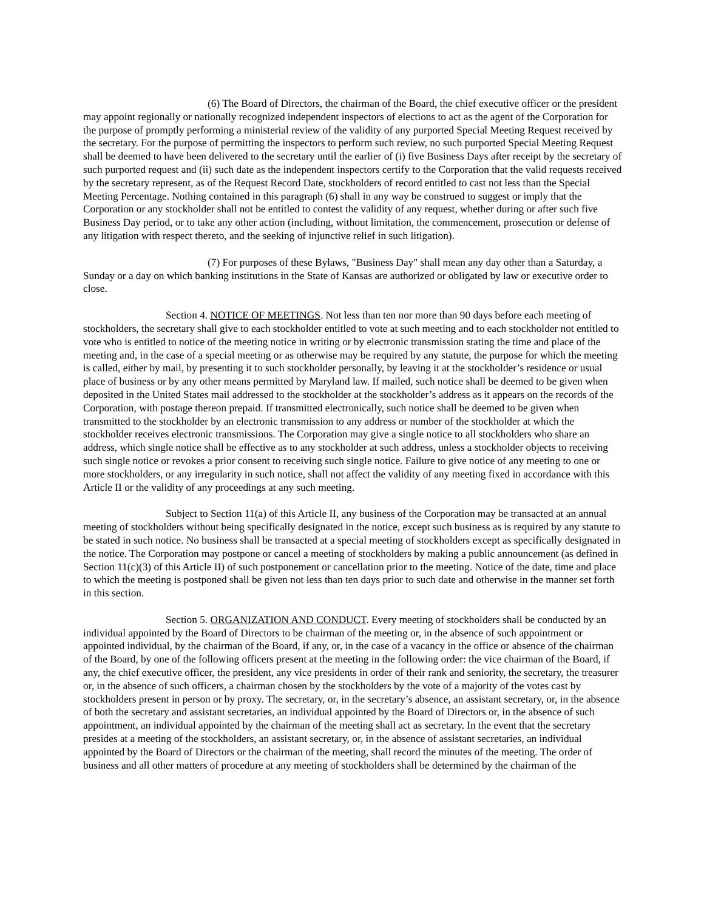(6) The Board of Directors, the chairman of the Board, the chief executive officer or the president may appoint regionally or nationally recognized independent inspectors of elections to act as the agent of the Corporation for the purpose of promptly performing a ministerial review of the validity of any purported Special Meeting Request received by the secretary. For the purpose of permitting the inspectors to perform such review, no such purported Special Meeting Request shall be deemed to have been delivered to the secretary until the earlier of (i) five Business Days after receipt by the secretary of such purported request and (ii) such date as the independent inspectors certify to the Corporation that the valid requests received by the secretary represent, as of the Request Record Date, stockholders of record entitled to cast not less than the Special Meeting Percentage. Nothing contained in this paragraph (6) shall in any way be construed to suggest or imply that the Corporation or any stockholder shall not be entitled to contest the validity of any request, whether during or after such five Business Day period, or to take any other action (including, without limitation, the commencement, prosecution or defense of any litigation with respect thereto, and the seeking of injunctive relief in such litigation).
(7) For purposes of these Bylaws, "Business Day" shall mean any day other than a Saturday, a Sunday or a day on which banking institutions in the State of Kansas are authorized or obligated by law or executive order to close.
Section 4. NOTICE OF MEETINGS. Not less than ten nor more than 90 days before each meeting of stockholders, the secretary shall give to each stockholder entitled to vote at such meeting and to each stockholder not entitled to vote who is entitled to notice of the meeting notice in writing or by electronic transmission stating the time and place of the meeting and, in the case of a special meeting or as otherwise may be required by any statute, the purpose for which the meeting is called, either by mail, by presenting it to such stockholder personally, by leaving it at the stockholder’s residence or usual place of business or by any other means permitted by Maryland law. If mailed, such notice shall be deemed to be given when deposited in the United States mail addressed to the stockholder at the stockholder’s address as it appears on the records of the Corporation, with postage thereon prepaid. If transmitted electronically, such notice shall be deemed to be given when transmitted to the stockholder by an electronic transmission to any address or number of the stockholder at which the stockholder receives electronic transmissions. The Corporation may give a single notice to all stockholders who share an address, which single notice shall be effective as to any stockholder at such address, unless a stockholder objects to receiving such single notice or revokes a prior consent to receiving such single notice. Failure to give notice of any meeting to one or more stockholders, or any irregularity in such notice, shall not affect the validity of any meeting fixed in accordance with this Article II or the validity of any proceedings at any such meeting.
Subject to Section 11(a) of this Article II, any business of the Corporation may be transacted at an annual meeting of stockholders without being specifically designated in the notice, except such business as is required by any statute to be stated in such notice. No business shall be transacted at a special meeting of stockholders except as specifically designated in the notice. The Corporation may postpone or cancel a meeting of stockholders by making a public announcement (as defined in Section 11(c)(3) of this Article II) of such postponement or cancellation prior to the meeting. Notice of the date, time and place to which the meeting is postponed shall be given not less than ten days prior to such date and otherwise in the manner set forth in this section.
Section 5. ORGANIZATION AND CONDUCT. Every meeting of stockholders shall be conducted by an individual appointed by the Board of Directors to be chairman of the meeting or, in the absence of such appointment or appointed individual, by the chairman of the Board, if any, or, in the case of a vacancy in the office or absence of the chairman of the Board, by one of the following officers present at the meeting in the following order: the vice chairman of the Board, if any, the chief executive officer, the president, any vice presidents in order of their rank and seniority, the secretary, the treasurer or, in the absence of such officers, a chairman chosen by the stockholders by the vote of a majority of the votes cast by stockholders present in person or by proxy. The secretary, or, in the secretary’s absence, an assistant secretary, or, in the absence of both the secretary and assistant secretaries, an individual appointed by the Board of Directors or, in the absence of such appointment, an individual appointed by the chairman of the meeting shall act as secretary. In the event that the secretary presides at a meeting of the stockholders, an assistant secretary, or, in the absence of assistant secretaries, an individual appointed by the Board of Directors or the chairman of the meeting, shall record the minutes of the meeting. The order of business and all other matters of procedure at any meeting of stockholders shall be determined by the chairman of the